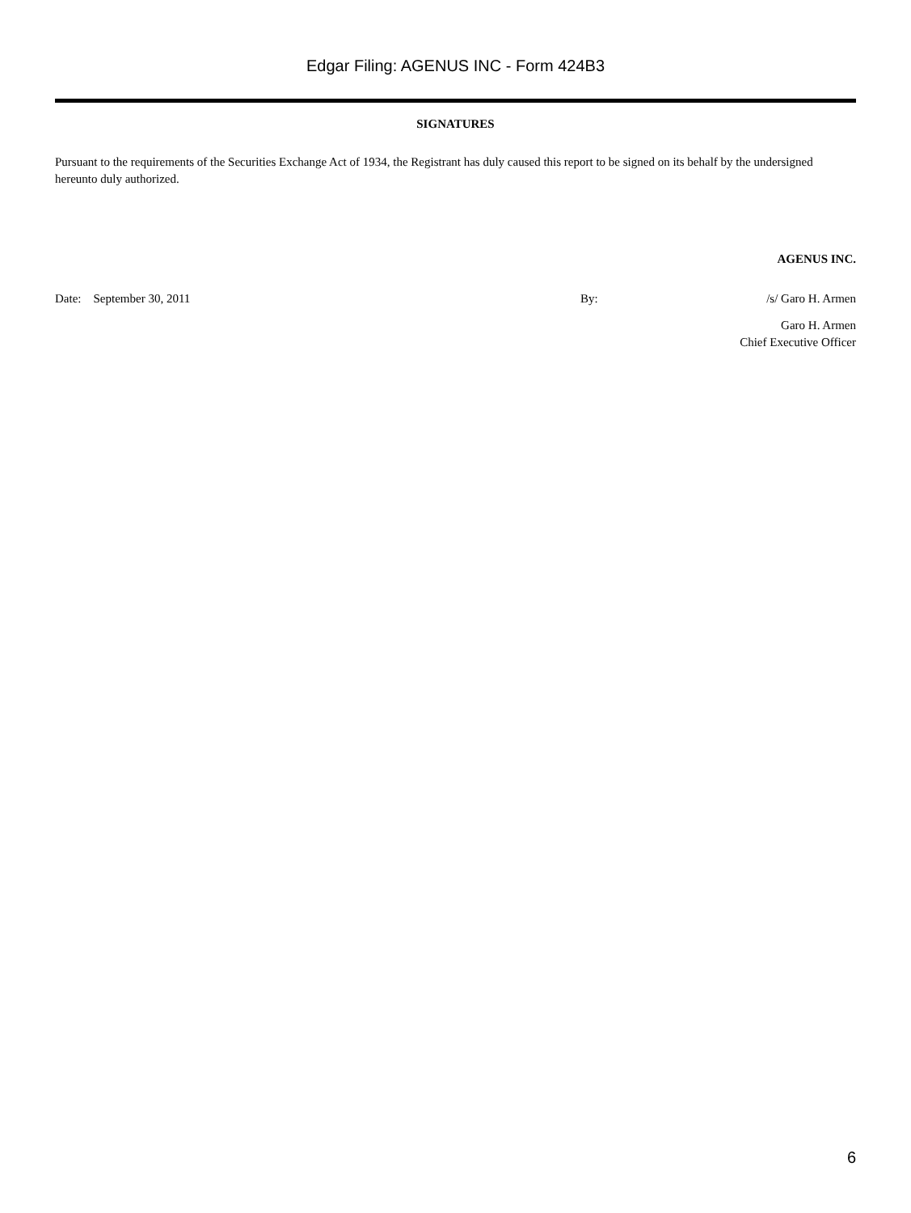Edgar Filing: AGENUS INC - Form 424B3
SIGNATURES
Pursuant to the requirements of the Securities Exchange Act of 1934, the Registrant has duly caused this report to be signed on its behalf by the undersigned hereunto duly authorized.
AGENUS INC.
Date: September 30, 2011 By: /s/ Garo H. Armen
Garo H. Armen
Chief Executive Officer
6